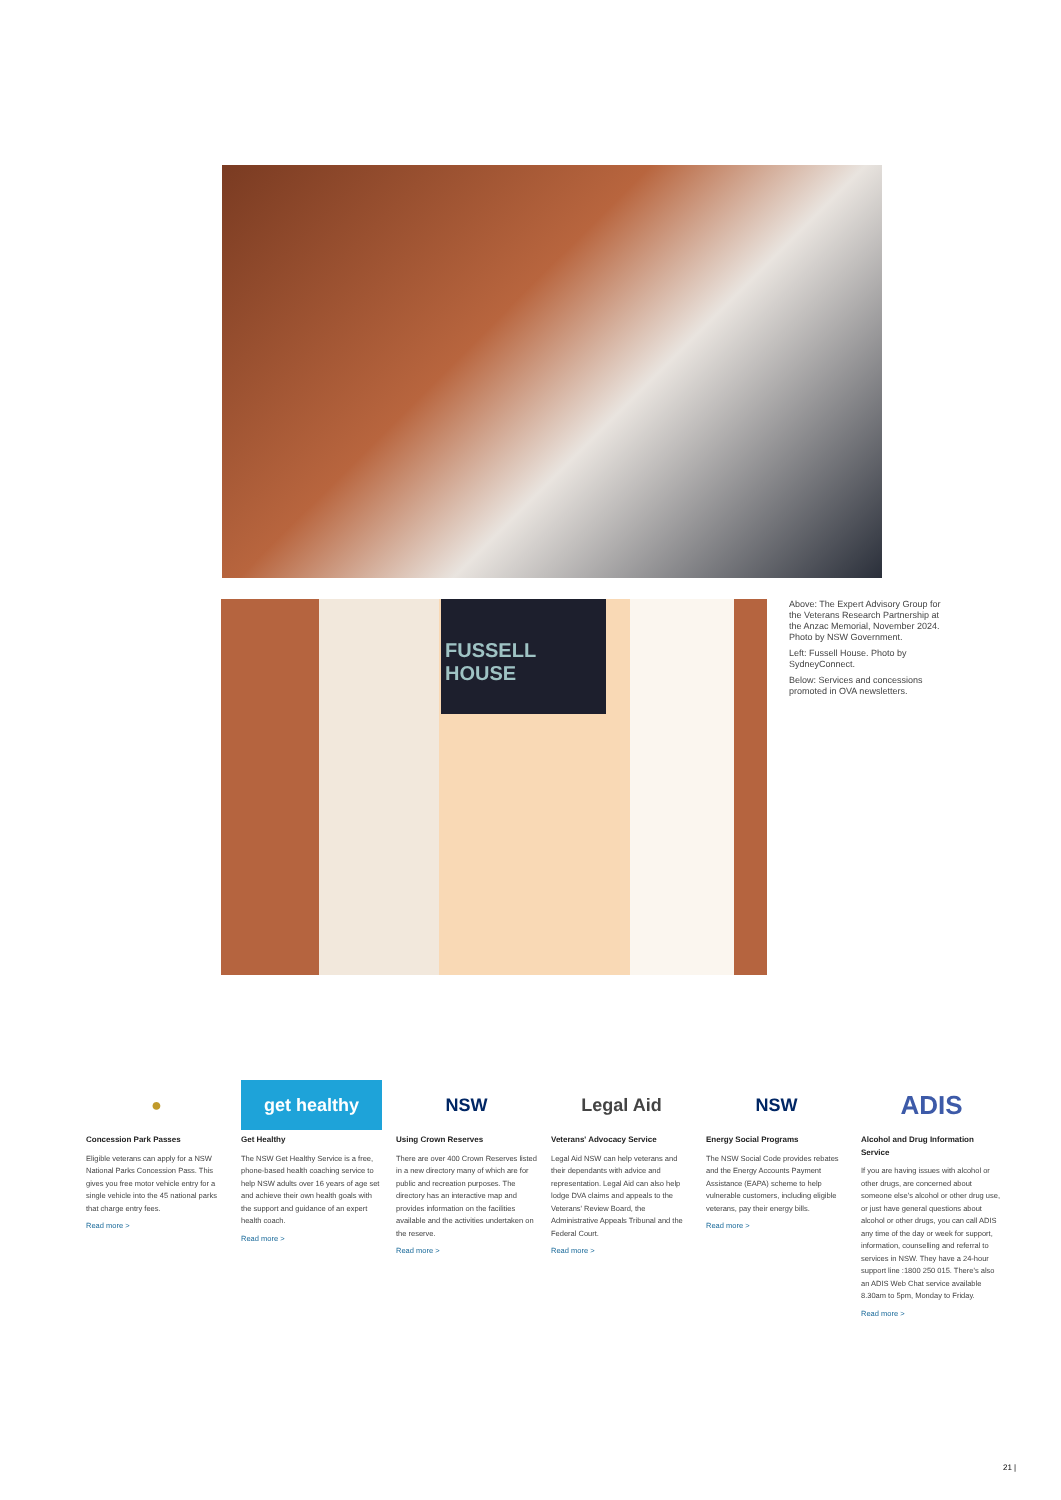FUSSELL HOUSE
Above: The Expert Advisory Group for the Veterans Research Partnership at the Anzac Memorial, November 2024. Photo by NSW Government.
Left: Fussell House. Photo by SydneyConnect.
Below: Services and concessions promoted in OVA newsletters.
●
Concession Park Passes
Eligible veterans can apply for a NSW National Parks Concession Pass. This gives you free motor vehicle entry for a single vehicle into the 45 national parks that charge entry fees.
Read more >
get healthy
Get Healthy
The NSW Get Healthy Service is a free, phone-based health coaching service to help NSW adults over 16 years of age set and achieve their own health goals with the support and guidance of an expert health coach.
Read more >
NSW
Using Crown Reserves
There are over 400 Crown Reserves listed in a new directory many of which are for public and recreation purposes. The directory has an interactive map and provides information on the facilities available and the activities undertaken on the reserve.
Read more >
Legal Aid
Veterans' Advocacy Service
Legal Aid NSW can help veterans and their dependants with advice and representation. Legal Aid can also help lodge DVA claims and appeals to the Veterans' Review Board, the Administrative Appeals Tribunal and the Federal Court.
Read more >
NSW
Energy Social Programs
The NSW Social Code provides rebates and the Energy Accounts Payment Assistance (EAPA) scheme to help vulnerable customers, including eligible veterans, pay their energy bills.
Read more >
ADIS
Alcohol and Drug Information Service
If you are having issues with alcohol or other drugs, are concerned about someone else's alcohol or other drug use, or just have general questions about alcohol or other drugs, you can call ADIS any time of the day or week for support, information, counselling and referral to services in NSW. They have a 24-hour support line :1800 250 015. There's also an ADIS Web Chat service available 8.30am to 5pm, Monday to Friday.
Read more >
21 |